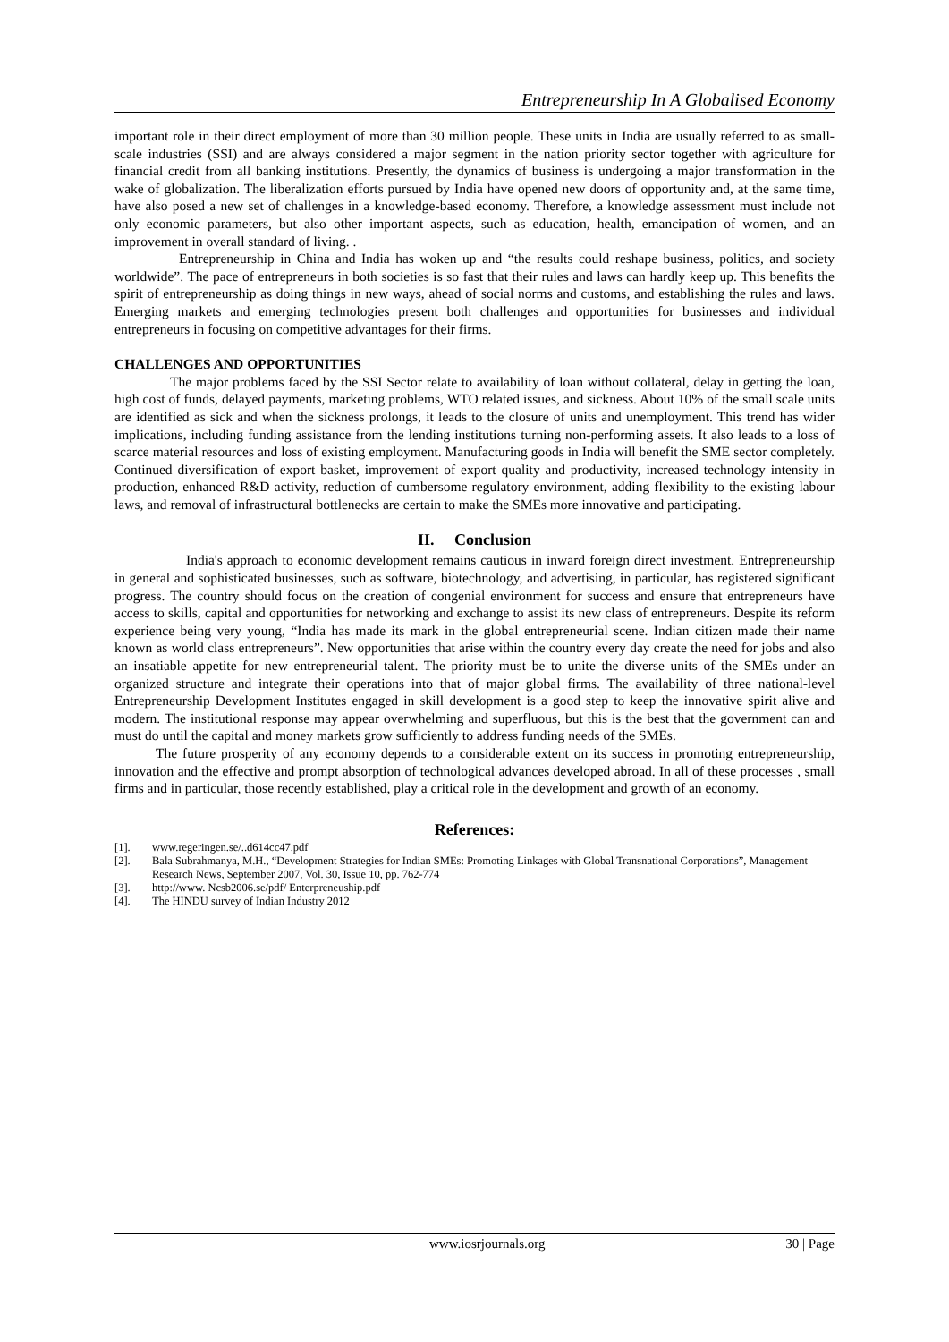Entrepreneurship In A Globalised Economy
important role in their direct employment of more than 30 million people. These units in India are usually referred to as small-scale industries (SSI) and are always considered a major segment in the nation priority sector together with agriculture for financial credit from all banking institutions. Presently, the dynamics of business is undergoing a major transformation in the wake of globalization. The liberalization efforts pursued by India have opened new doors of opportunity and, at the same time, have also posed a new set of challenges in a knowledge-based economy. Therefore, a knowledge assessment must include not only economic parameters, but also other important aspects, such as education, health, emancipation of women, and an improvement in overall standard of living. .
Entrepreneurship in China and India has woken up and “the results could reshape business, politics, and society worldwide”. The pace of entrepreneurs in both societies is so fast that their rules and laws can hardly keep up. This benefits the spirit of entrepreneurship as doing things in new ways, ahead of social norms and customs, and establishing the rules and laws. Emerging markets and emerging technologies present both challenges and opportunities for businesses and individual entrepreneurs in focusing on competitive advantages for their firms.
CHALLENGES AND OPPORTUNITIES
The major problems faced by the SSI Sector relate to availability of loan without collateral, delay in getting the loan, high cost of funds, delayed payments, marketing problems, WTO related issues, and sickness. About 10% of the small scale units are identified as sick and when the sickness prolongs, it leads to the closure of units and unemployment. This trend has wider implications, including funding assistance from the lending institutions turning non-performing assets. It also leads to a loss of scarce material resources and loss of existing employment. Manufacturing goods in India will benefit the SME sector completely. Continued diversification of export basket, improvement of export quality and productivity, increased technology intensity in production, enhanced R&D activity, reduction of cumbersome regulatory environment, adding flexibility to the existing labour laws, and removal of infrastructural bottlenecks are certain to make the SMEs more innovative and participating.
II. Conclusion
India's approach to economic development remains cautious in inward foreign direct investment. Entrepreneurship in general and sophisticated businesses, such as software, biotechnology, and advertising, in particular, has registered significant progress. The country should focus on the creation of congenial environment for success and ensure that entrepreneurs have access to skills, capital and opportunities for networking and exchange to assist its new class of entrepreneurs. Despite its reform experience being very young, “India has made its mark in the global entrepreneurial scene. Indian citizen made their name known as world class entrepreneurs”. New opportunities that arise within the country every day create the need for jobs and also an insatiable appetite for new entrepreneurial talent. The priority must be to unite the diverse units of the SMEs under an organized structure and integrate their operations into that of major global firms. The availability of three national-level Entrepreneurship Development Institutes engaged in skill development is a good step to keep the innovative spirit alive and modern. The institutional response may appear overwhelming and superfluous, but this is the best that the government can and must do until the capital and money markets grow sufficiently to address funding needs of the SMEs.
The future prosperity of any economy depends to a considerable extent on its success in promoting entrepreneurship, innovation and the effective and prompt absorption of technological advances developed abroad. In all of these processes , small firms and in particular, those recently established, play a critical role in the development and growth of an economy.
References:
[1]. www.regeringen.se/..d614cc47.pdf
[2]. Bala Subrahmanya, M.H., “Development Strategies for Indian SMEs: Promoting Linkages with Global Transnational Corporations”, Management Research News, September 2007, Vol. 30, Issue 10, pp. 762-774
[3]. http://www. Ncsb2006.se/pdf/ Enterpreneuship.pdf
[4]. The HINDU survey of Indian Industry 2012
www.iosrjournals.org 30 | Page